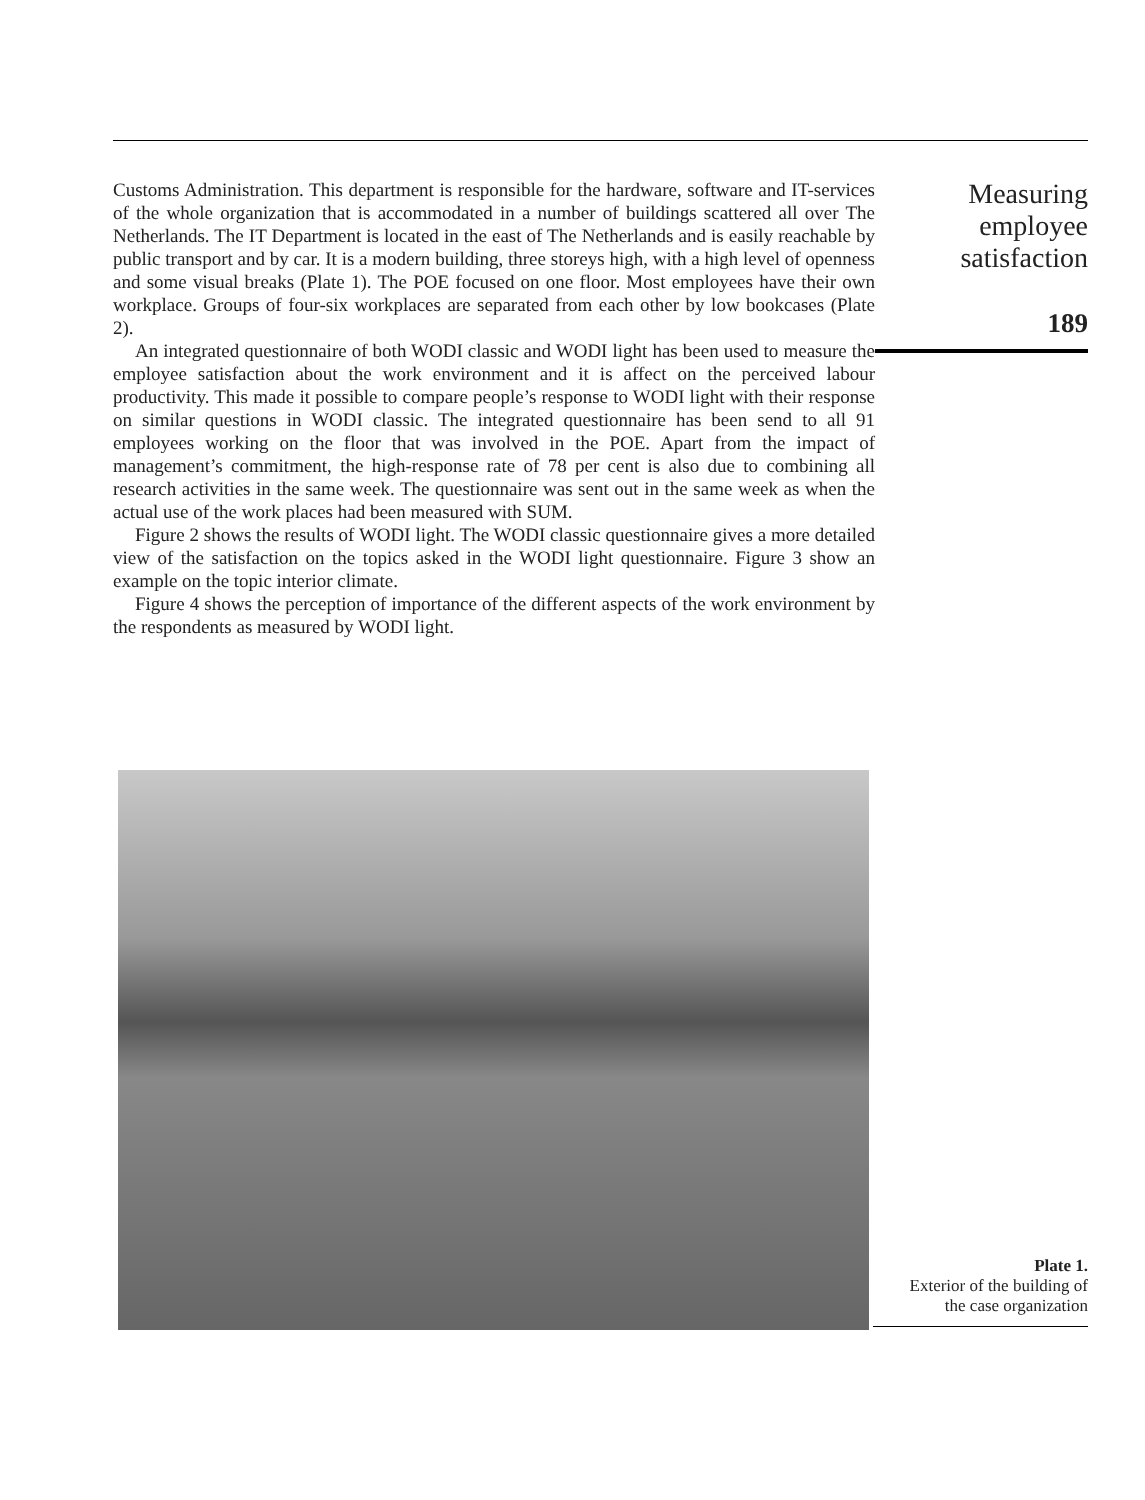Customs Administration. This department is responsible for the hardware, software and IT-services of the whole organization that is accommodated in a number of buildings scattered all over The Netherlands. The IT Department is located in the east of The Netherlands and is easily reachable by public transport and by car. It is a modern building, three storeys high, with a high level of openness and some visual breaks (Plate 1). The POE focused on one floor. Most employees have their own workplace. Groups of four-six workplaces are separated from each other by low bookcases (Plate 2).
An integrated questionnaire of both WODI classic and WODI light has been used to measure the employee satisfaction about the work environment and it is affect on the perceived labour productivity. This made it possible to compare people’s response to WODI light with their response on similar questions in WODI classic. The integrated questionnaire has been send to all 91 employees working on the floor that was involved in the POE. Apart from the impact of management’s commitment, the high-response rate of 78 per cent is also due to combining all research activities in the same week. The questionnaire was sent out in the same week as when the actual use of the work places had been measured with SUM.
Figure 2 shows the results of WODI light. The WODI classic questionnaire gives a more detailed view of the satisfaction on the topics asked in the WODI light questionnaire. Figure 3 show an example on the topic interior climate.
Figure 4 shows the perception of importance of the different aspects of the work environment by the respondents as measured by WODI light.
Measuring
employee
satisfaction
189
Plate 1.
Exterior of the building of
the case organization